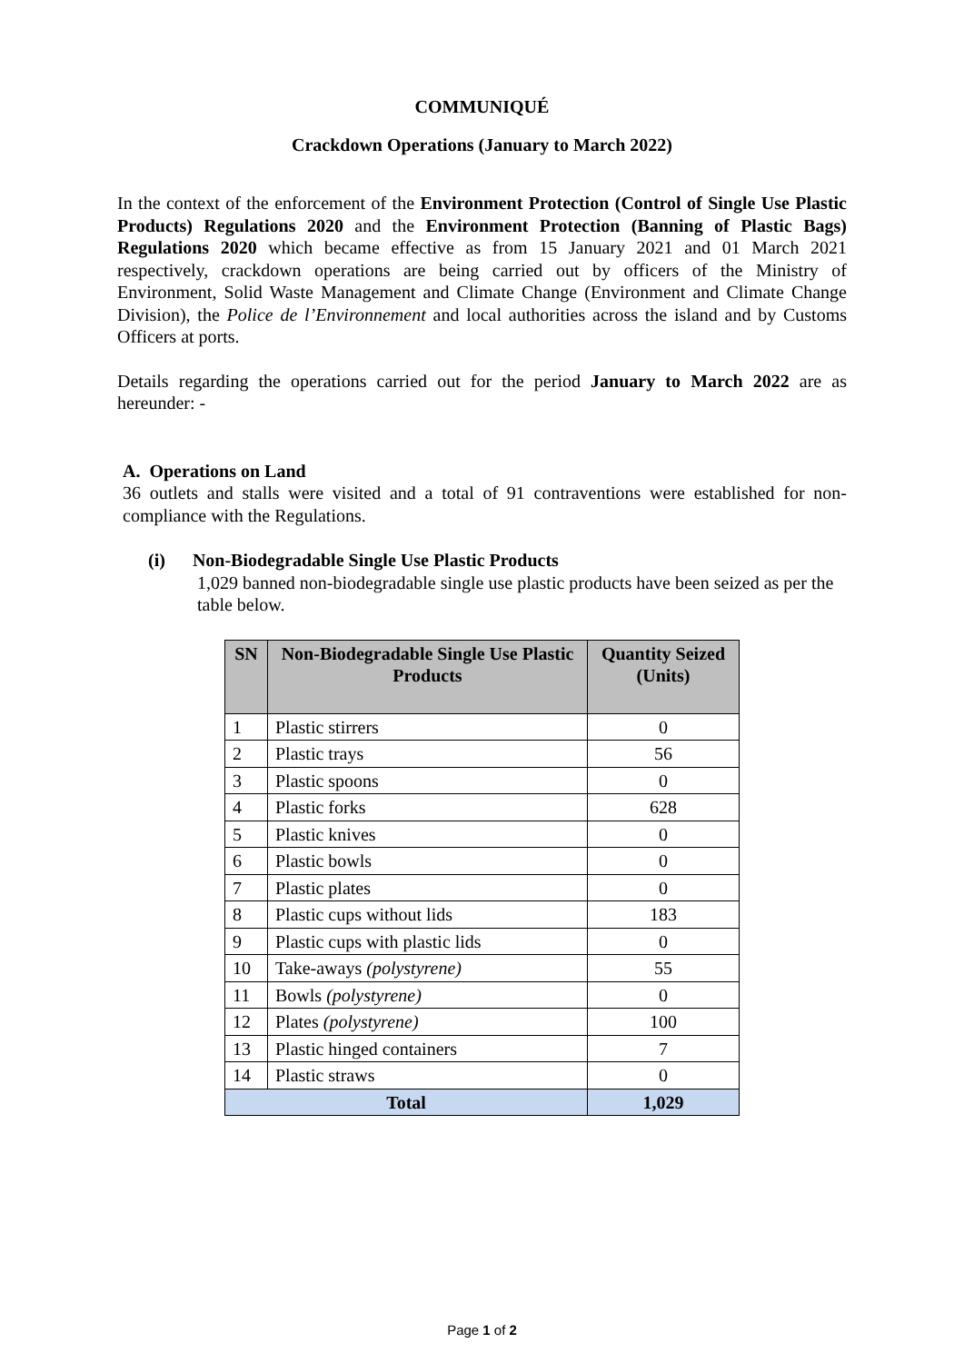COMMUNIQUÉ
Crackdown Operations (January to March 2022)
In the context of the enforcement of the Environment Protection (Control of Single Use Plastic Products) Regulations 2020 and the Environment Protection (Banning of Plastic Bags) Regulations 2020 which became effective as from 15 January 2021 and 01 March 2021 respectively, crackdown operations are being carried out by officers of the Ministry of Environment, Solid Waste Management and Climate Change (Environment and Climate Change Division), the Police de l’Environnement and local authorities across the island and by Customs Officers at ports.
Details regarding the operations carried out for the period January to March 2022 are as hereunder: -
A. Operations on Land
36 outlets and stalls were visited and a total of 91 contraventions were established for non-compliance with the Regulations.
(i) Non-Biodegradable Single Use Plastic Products
1,029 banned non-biodegradable single use plastic products have been seized as per the table below.
| SN | Non-Biodegradable Single Use Plastic Products | Quantity Seized (Units) |
| --- | --- | --- |
| 1 | Plastic stirrers | 0 |
| 2 | Plastic trays | 56 |
| 3 | Plastic spoons | 0 |
| 4 | Plastic forks | 628 |
| 5 | Plastic knives | 0 |
| 6 | Plastic bowls | 0 |
| 7 | Plastic plates | 0 |
| 8 | Plastic cups without lids | 183 |
| 9 | Plastic cups with plastic lids | 0 |
| 10 | Take-aways (polystyrene) | 55 |
| 11 | Bowls (polystyrene) | 0 |
| 12 | Plates (polystyrene) | 100 |
| 13 | Plastic hinged containers | 7 |
| 14 | Plastic straws | 0 |
| Total | | 1,029 |
Page 1 of 2